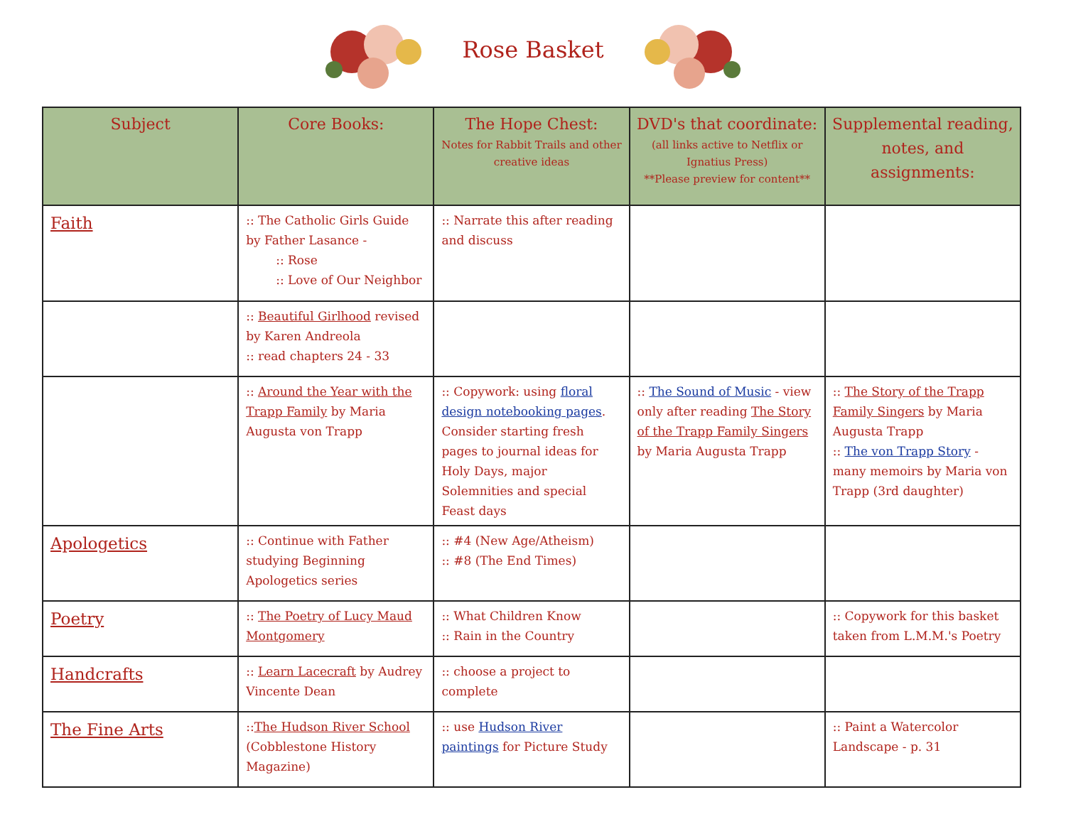Rose Basket
| Subject | Core Books: | The Hope Chest: Notes for Rabbit Trails and other creative ideas | DVD's that coordinate: (all links active to Netflix or Ignatius Press) **Please preview for content** | Supplemental reading, notes, and assignments: |
| --- | --- | --- | --- | --- |
| Faith | :: The Catholic Girls Guide by Father Lasance - :: Rose :: Love of Our Neighbor | :: Narrate this after reading and discuss | | |
| | :: Beautiful Girlhood revised by Karen Andreola :: read chapters 24 - 33 | | | |
| | :: Around the Year with the Trapp Family by Maria Augusta von Trapp | :: Copywork: using floral design notebooking pages . Consider starting fresh pages to journal ideas for Holy Days, major Solemnities and special Feast days | :: The Sound of Music - view only after reading The Story of the Trapp Family Singers by Maria Augusta Trapp | :: The Story of the Trapp Family Singers by Maria Augusta Trapp :: The von Trapp Story - many memoirs by Maria von Trapp (3rd daughter) |
| Apologetics | :: Continue with Father studying Beginning Apologetics series | :: #4 (New Age/Atheism) :: #8 (The End Times) | | |
| Poetry | :: The Poetry of Lucy Maud Montgomery | :: What Children Know :: Rain in the Country | | :: Copywork for this basket taken from L.M.M.'s Poetry |
| Handcrafts | :: Learn Lacecraft by Audrey Vincente Dean | :: choose a project to complete | | |
| The Fine Arts | :: The Hudson River School (Cobblestone History Magazine) | :: use Hudson River paintings for Picture Study | | :: Paint a Watercolor Landscape - p. 31 |